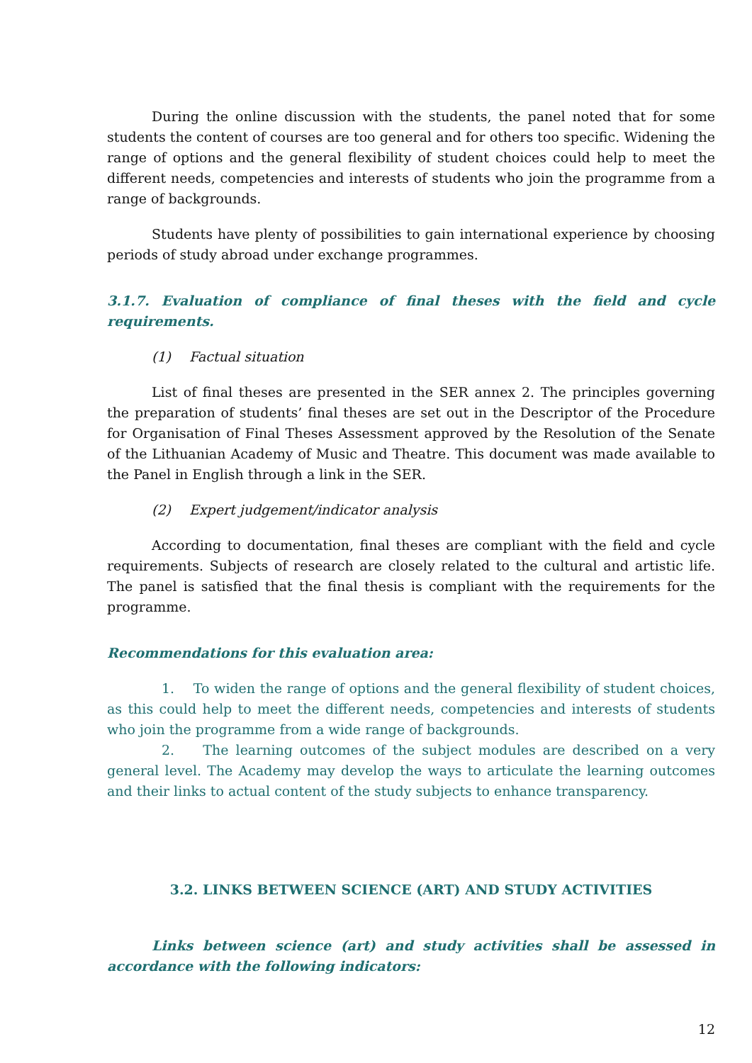During the online discussion with the students, the panel noted that for some students the content of courses are too general and for others too specific. Widening the range of options and the general flexibility of student choices could help to meet the different needs, competencies and interests of students who join the programme from a range of backgrounds.
Students have plenty of possibilities to gain international experience by choosing periods of study abroad under exchange programmes.
3.1.7. Evaluation of compliance of final theses with the field and cycle requirements.
(1) Factual situation
List of final theses are presented in the SER annex 2. The principles governing the preparation of students’ final theses are set out in the Descriptor of the Procedure for Organisation of Final Theses Assessment approved by the Resolution of the Senate of the Lithuanian Academy of Music and Theatre. This document was made available to the Panel in English through a link in the SER.
(2) Expert judgement/indicator analysis
According to documentation, final theses are compliant with the field and cycle requirements. Subjects of research are closely related to the cultural and artistic life. The panel is satisfied that the final thesis is compliant with the requirements for the programme.
Recommendations for this evaluation area:
1. To widen the range of options and the general flexibility of student choices, as this could help to meet the different needs, competencies and interests of students who join the programme from a wide range of backgrounds.
2. The learning outcomes of the subject modules are described on a very general level. The Academy may develop the ways to articulate the learning outcomes and their links to actual content of the study subjects to enhance transparency.
3.2. LINKS BETWEEN SCIENCE (ART) AND STUDY ACTIVITIES
Links between science (art) and study activities shall be assessed in accordance with the following indicators:
12